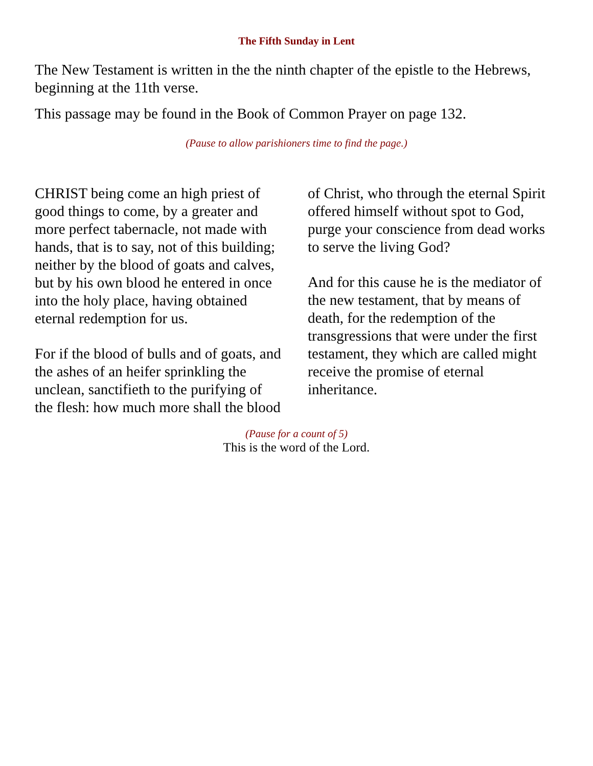The Fifth Sunday in Lent
The New Testament is written in the the ninth chapter of the epistle to the Hebrews, beginning at the 11th verse.
This passage may be found in the Book of Common Prayer on page 132.
(Pause to allow parishioners time to find the page.)
CHRIST being come an high priest of good things to come, by a greater and more perfect tabernacle, not made with hands, that is to say, not of this building; neither by the blood of goats and calves, but by his own blood he entered in once into the holy place, having obtained eternal redemption for us.
For if the blood of bulls and of goats, and the ashes of an heifer sprinkling the unclean, sanctifieth to the purifying of the flesh: how much more shall the blood of Christ, who through the eternal Spirit offered himself without spot to God, purge your conscience from dead works to serve the living God?
And for this cause he is the mediator of the new testament, that by means of death, for the redemption of the transgressions that were under the first testament, they which are called might receive the promise of eternal inheritance.
(Pause for a count of 5)
This is the word of the Lord.